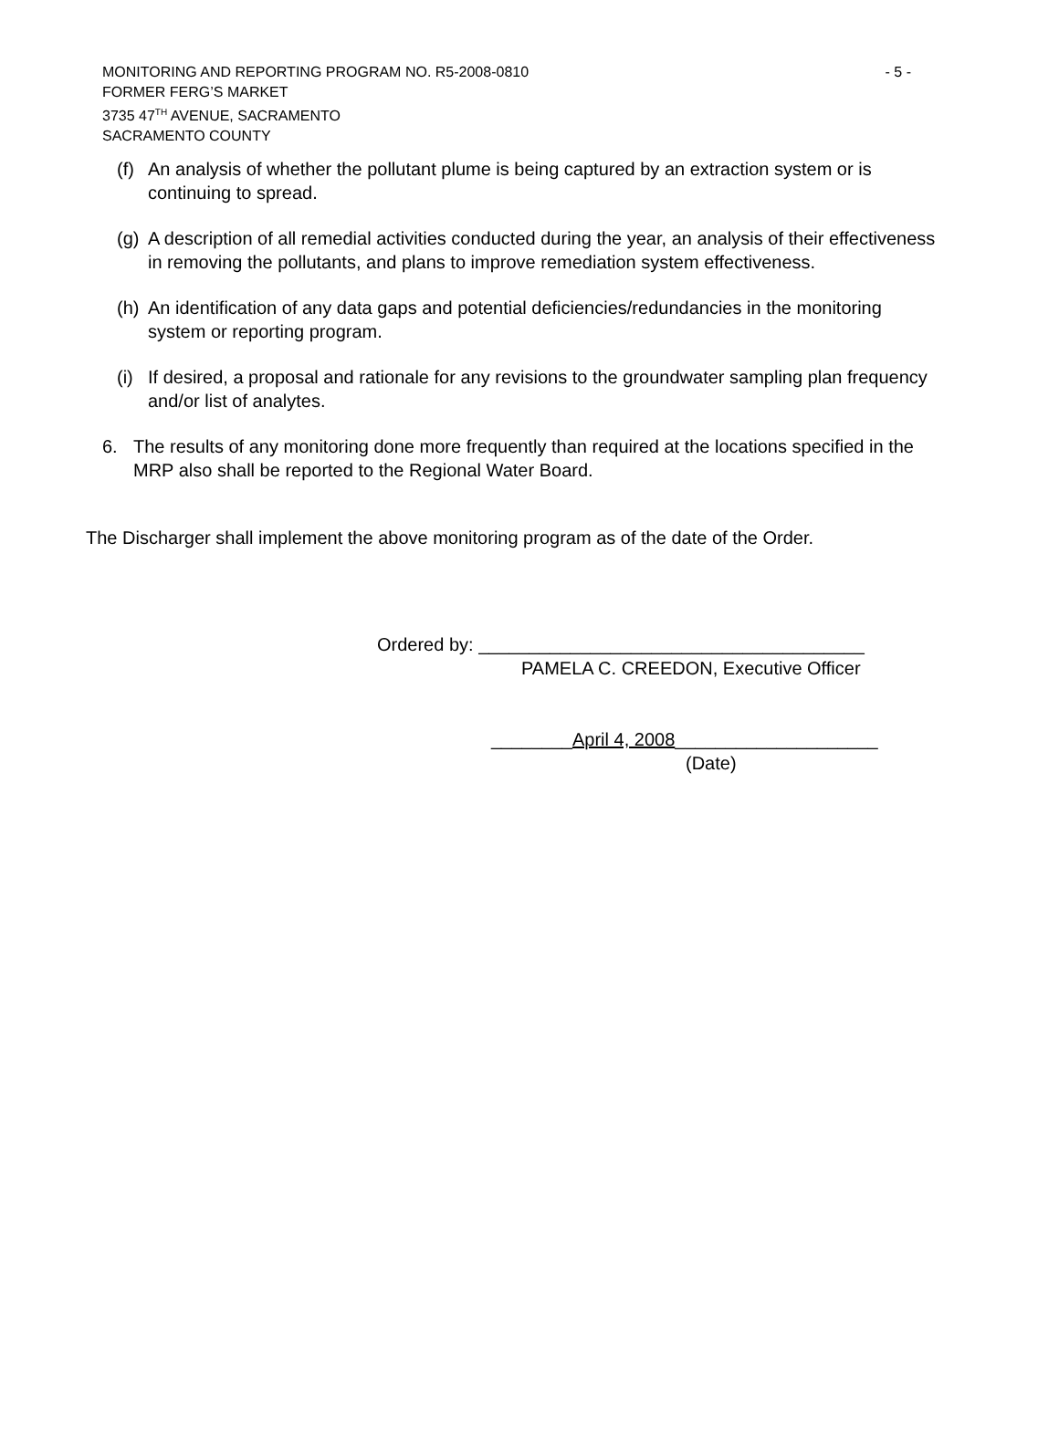- 5 - MONITORING AND REPORTING PROGRAM NO. R5-2008-0810
FORMER FERG’S MARKET
3735 47<sup>TH</sup> AVENUE, SACRAMENTO
SACRAMENTO COUNTY
(f) An analysis of whether the pollutant plume is being captured by an extraction system or is continuing to spread.
(g) A description of all remedial activities conducted during the year, an analysis of their effectiveness in removing the pollutants, and plans to improve remediation system effectiveness.
(h) An identification of any data gaps and potential deficiencies/redundancies in the monitoring system or reporting program.
(i) If desired, a proposal and rationale for any revisions to the groundwater sampling plan frequency and/or list of analytes.
6. The results of any monitoring done more frequently than required at the locations specified in the MRP also shall be reported to the Regional Water Board.
The Discharger shall implement the above monitoring program as of the date of the Order.
Ordered by: ______________________________________
PAMELA C. CREEDON, Executive Officer
________April 4, 2008____________________
(Date)